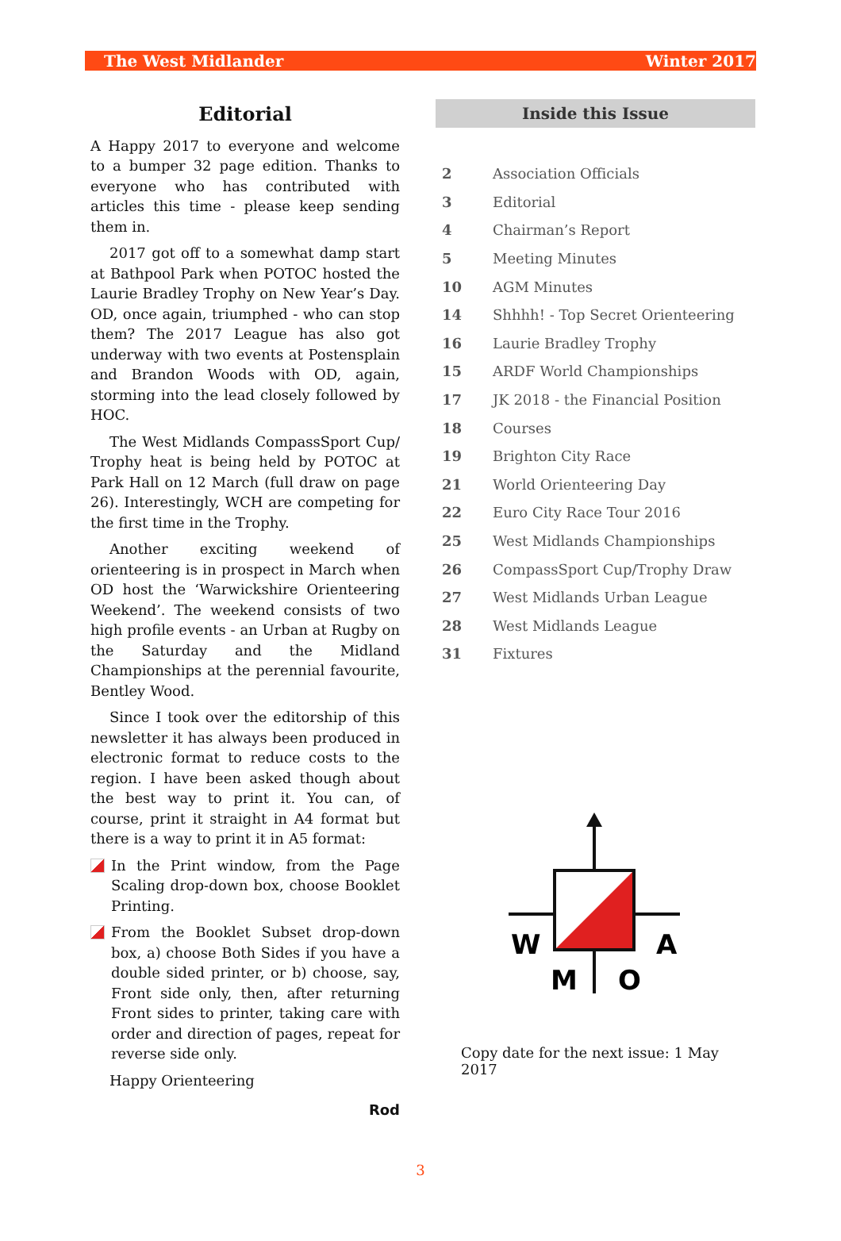The West Midlander Winter 2017
Editorial
A Happy 2017 to everyone and welcome to a bumper 32 page edition. Thanks to everyone who has contributed with articles this time - please keep sending them in.
2017 got off to a somewhat damp start at Bathpool Park when POTOC hosted the Laurie Bradley Trophy on New Year’s Day. OD, once again, triumphed - who can stop them? The 2017 League has also got underway with two events at Postenspl­ain and Brandon Woods with OD, again, storming into the lead closely followed by HOC.
The West Midlands CompassSport Cup/ Trophy heat is being held by POTOC at Park Hall on 12 March (full draw on page 26). Interestingly, WCH are competing for the first time in the Trophy.
Another exciting weekend of orienteering is in prospect in March when OD host the ‘Warwickshire Orienteering Weekend’. The weekend consists of two high profile events - an Urban at Rugby on the Saturday and the Midland Championships at the perennial favourite, Bentley Wood.
Since I took over the editorship of this newsletter it has always been produced in electronic format to reduce costs to the region. I have been asked though about the best way to print it. You can, of course, print it straight in A4 format but there is a way to print it in A5 format:
In the Print window, from the Page Scaling drop-down box, choose Booklet Printing.
From the Booklet Subset drop-down box, a) choose Both Sides if you have a double sided printer, or b) choose, say, Front side only, then, after returning Front sides to printer, taking care with order and direction of pages, repeat for reverse side only.
Happy Orienteering
Rod
Inside this Issue
| 2 | Association Officials |
| 3 | Editorial |
| 4 | Chairman’s Report |
| 5 | Meeting Minutes |
| 10 | AGM Minutes |
| 14 | Shhhh! - Top Secret Orienteering |
| 16 | Laurie Bradley Trophy |
| 15 | ARDF World Championships |
| 17 | JK 2018 - the Financial Position |
| 18 | Courses |
| 19 | Brighton City Race |
| 21 | World Orienteering Day |
| 22 | Euro City Race Tour 2016 |
| 25 | West Midlands Championships |
| 26 | CompassSport Cup/Trophy Draw |
| 27 | West Midlands Urban League |
| 28 | West Midlands League |
| 31 | Fixtures |
W
A
M
O
Copy date for the next issue: 1 May 2017
3